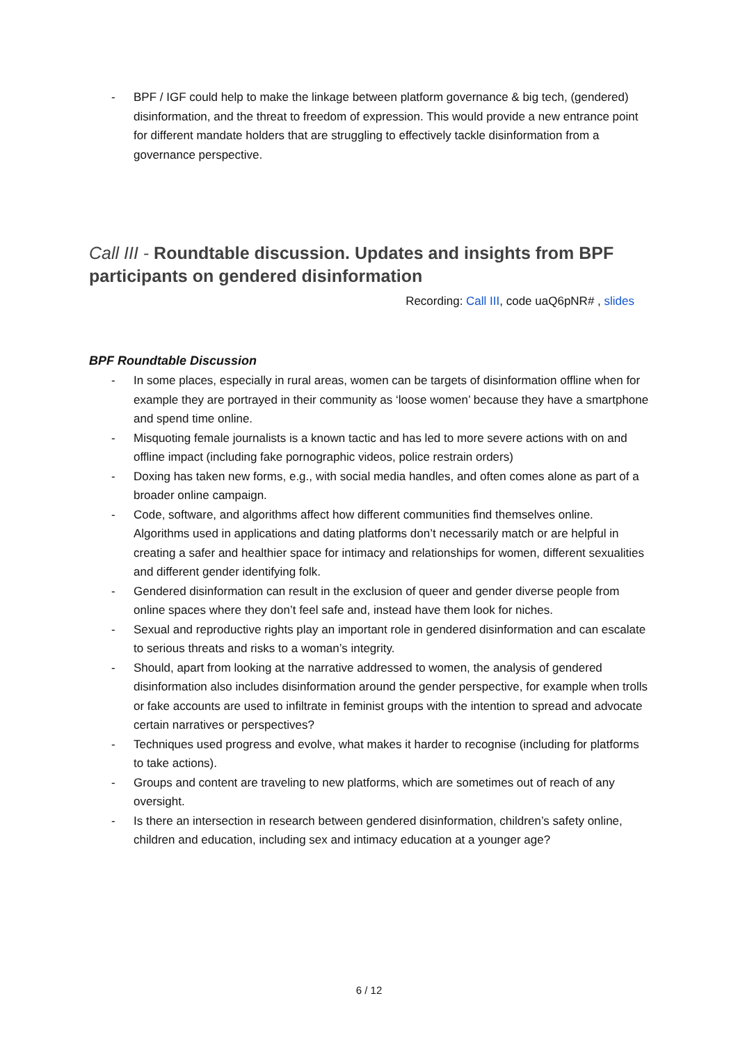- BPF / IGF could help to make the linkage between platform governance & big tech, (gendered) disinformation, and the threat to freedom of expression. This would provide a new entrance point for different mandate holders that are struggling to effectively tackle disinformation from a governance perspective.
Call III - Roundtable discussion. Updates and insights from BPF participants on gendered disinformation
Recording: Call III, code uaQ6pNR# , slides
BPF Roundtable Discussion
- In some places, especially in rural areas, women can be targets of disinformation offline when for example they are portrayed in their community as ‘loose women’ because they have a smartphone and spend time online.
- Misquoting female journalists is a known tactic and has led to more severe actions with on and offline impact (including fake pornographic videos, police restrain orders)
- Doxing has taken new forms, e.g., with social media handles, and often comes alone as part of a broader online campaign.
- Code, software, and algorithms affect how different communities find themselves online. Algorithms used in applications and dating platforms don’t necessarily match or are helpful in creating a safer and healthier space for intimacy and relationships for women, different sexualities and different gender identifying folk.
- Gendered disinformation can result in the exclusion of queer and gender diverse people from online spaces where they don’t feel safe and, instead have them look for niches.
- Sexual and reproductive rights play an important role in gendered disinformation and can escalate to serious threats and risks to a woman’s integrity.
- Should, apart from looking at the narrative addressed to women, the analysis of gendered disinformation also includes disinformation around the gender perspective, for example when trolls or fake accounts are used to infiltrate in feminist groups with the intention to spread and advocate certain narratives or perspectives?
- Techniques used progress and evolve, what makes it harder to recognise (including for platforms to take actions).
- Groups and content are traveling to new platforms, which are sometimes out of reach of any oversight.
- Is there an intersection in research between gendered disinformation, children’s safety online, children and education, including sex and intimacy education at a younger age?
6 / 12